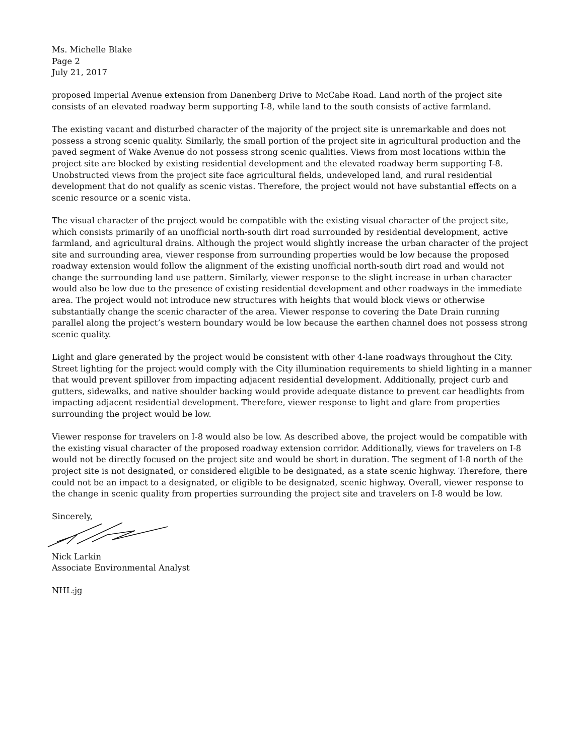Ms. Michelle Blake
Page 2
July 21, 2017
proposed Imperial Avenue extension from Danenberg Drive to McCabe Road. Land north of the project site consists of an elevated roadway berm supporting I-8, while land to the south consists of active farmland.
The existing vacant and disturbed character of the majority of the project site is unremarkable and does not possess a strong scenic quality. Similarly, the small portion of the project site in agricultural production and the paved segment of Wake Avenue do not possess strong scenic qualities. Views from most locations within the project site are blocked by existing residential development and the elevated roadway berm supporting I-8. Unobstructed views from the project site face agricultural fields, undeveloped land, and rural residential development that do not qualify as scenic vistas. Therefore, the project would not have substantial effects on a scenic resource or a scenic vista.
The visual character of the project would be compatible with the existing visual character of the project site, which consists primarily of an unofficial north-south dirt road surrounded by residential development, active farmland, and agricultural drains. Although the project would slightly increase the urban character of the project site and surrounding area, viewer response from surrounding properties would be low because the proposed roadway extension would follow the alignment of the existing unofficial north-south dirt road and would not change the surrounding land use pattern. Similarly, viewer response to the slight increase in urban character would also be low due to the presence of existing residential development and other roadways in the immediate area. The project would not introduce new structures with heights that would block views or otherwise substantially change the scenic character of the area. Viewer response to covering the Date Drain running parallel along the project’s western boundary would be low because the earthen channel does not possess strong scenic quality.
Light and glare generated by the project would be consistent with other 4-lane roadways throughout the City. Street lighting for the project would comply with the City illumination requirements to shield lighting in a manner that would prevent spillover from impacting adjacent residential development. Additionally, project curb and gutters, sidewalks, and native shoulder backing would provide adequate distance to prevent car headlights from impacting adjacent residential development. Therefore, viewer response to light and glare from properties surrounding the project would be low.
Viewer response for travelers on I-8 would also be low. As described above, the project would be compatible with the existing visual character of the proposed roadway extension corridor. Additionally, views for travelers on I-8 would not be directly focused on the project site and would be short in duration. The segment of I-8 north of the project site is not designated, or considered eligible to be designated, as a state scenic highway. Therefore, there could not be an impact to a designated, or eligible to be designated, scenic highway. Overall, viewer response to the change in scenic quality from properties surrounding the project site and travelers on I-8 would be low.
Sincerely,
Nick Larkin
Associate Environmental Analyst
NHL:jg